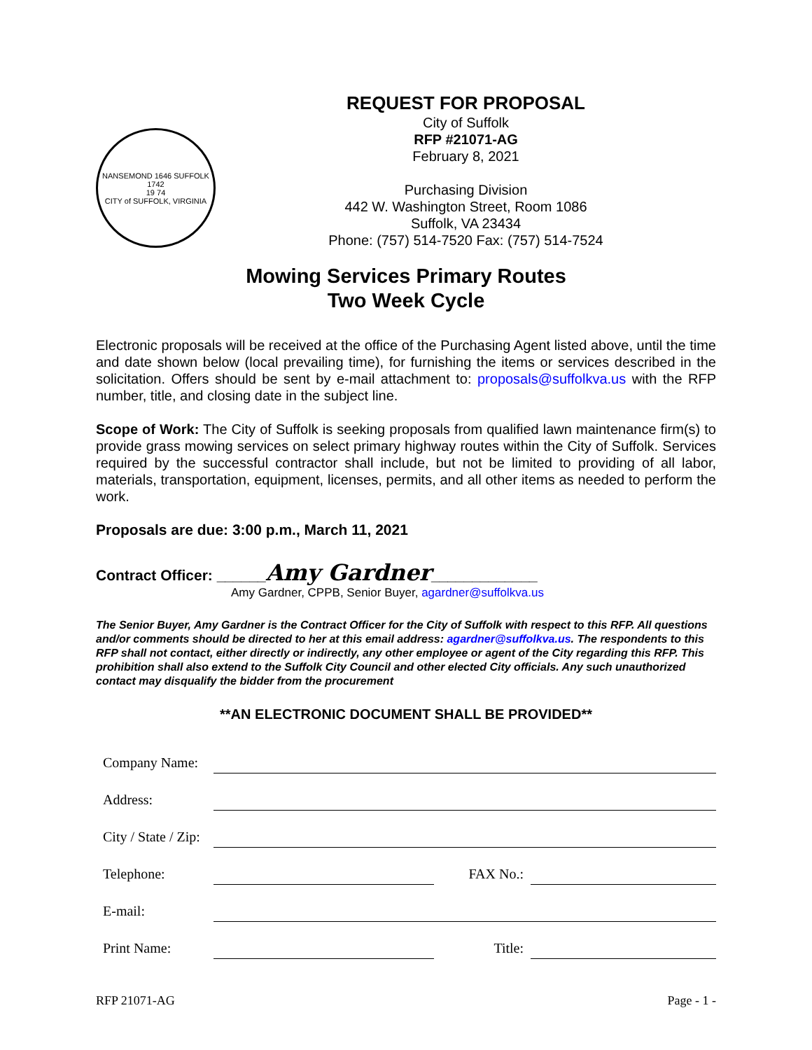NANSEMOND 1646 SUFFOLK 1742
19 74
CITY of SUFFOLK, VIRGINIA
REQUEST FOR PROPOSAL
City of Suffolk
RFP #21071-AG
February 8, 2021
Purchasing Division
442 W. Washington Street, Room 1086
Suffolk, VA 23434
Phone: (757) 514-7520 Fax: (757) 514-7524
Mowing Services Primary Routes
Two Week Cycle
Electronic proposals will be received at the office of the Purchasing Agent listed above, until the time and date shown below (local prevailing time), for furnishing the items or services described in the solicitation. Offers should be sent by e-mail attachment to: proposals@suffolkva.us with the RFP number, title, and closing date in the subject line.
Scope of Work: The City of Suffolk is seeking proposals from qualified lawn maintenance firm(s) to provide grass mowing services on select primary highway routes within the City of Suffolk. Services required by the successful contractor shall include, but not be limited to providing of all labor, materials, transportation, equipment, licenses, permits, and all other items as needed to perform the work.
Proposals are due: 3:00 p.m., March 11, 2021
Contract Officer: ______Amy Gardner_____________
Amy Gardner, CPPB, Senior Buyer, agardner@suffolkva.us
The Senior Buyer, Amy Gardner is the Contract Officer for the City of Suffolk with respect to this RFP. All questions and/or comments should be directed to her at this email address: agardner@suffolkva.us. The respondents to this RFP shall not contact, either directly or indirectly, any other employee or agent of the City regarding this RFP. This prohibition shall also extend to the Suffolk City Council and other elected City officials. Any such unauthorized contact may disqualify the bidder from the procurement
**AN ELECTRONIC DOCUMENT SHALL BE PROVIDED**
| Company Name: | | | |
| Address: | | | |
| City / State / Zip: | | | |
| Telephone: | | FAX No.: | |
| E-mail: | | | |
| Print Name: | | Title: | |
RFP 21071-AG Page - 1 -